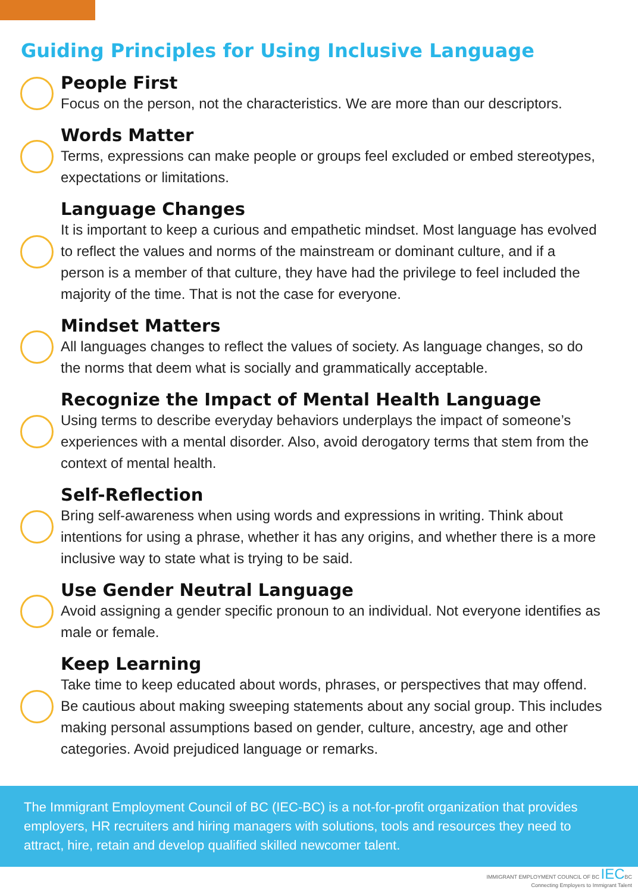Guiding Principles for Using Inclusive Language
People First
Focus on the person, not the characteristics. We are more than our descriptors.
Words Matter
Terms, expressions can make people or groups feel excluded or embed stereotypes, expectations or limitations.
Language Changes
It is important to keep a curious and empathetic mindset. Most language has evolved to reflect the values and norms of the mainstream or dominant culture, and if a person is a member of that culture, they have had the privilege to feel included the majority of the time. That is not the case for everyone.
Mindset Matters
All languages changes to reflect the values of society. As language changes, so do the norms that deem what is socially and grammatically acceptable.
Recognize the Impact of Mental Health Language
Using terms to describe everyday behaviors underplays the impact of someone’s experiences with a mental disorder. Also, avoid derogatory terms that stem from the context of mental health.
Self-Reflection
Bring self-awareness when using words and expressions in writing. Think about intentions for using a phrase, whether it has any origins, and whether there is a more inclusive way to state what is trying to be said.
Use Gender Neutral Language
Avoid assigning a gender specific pronoun to an individual. Not everyone identifies as male or female.
Keep Learning
Take time to keep educated about words, phrases, or perspectives that may offend. Be cautious about making sweeping statements about any social group. This includes making personal assumptions based on gender, culture, ancestry, age and other categories. Avoid prejudiced language or remarks.
The Immigrant Employment Council of BC (IEC-BC) is a not-for-profit organization that provides employers, HR recruiters and hiring managers with solutions, tools and resources they need to attract, hire, retain and develop qualified skilled newcomer talent.
IMMIGRANT EMPLOYMENT COUNCIL OF BC IECBC
Connecting Employers to Immigrant Talent